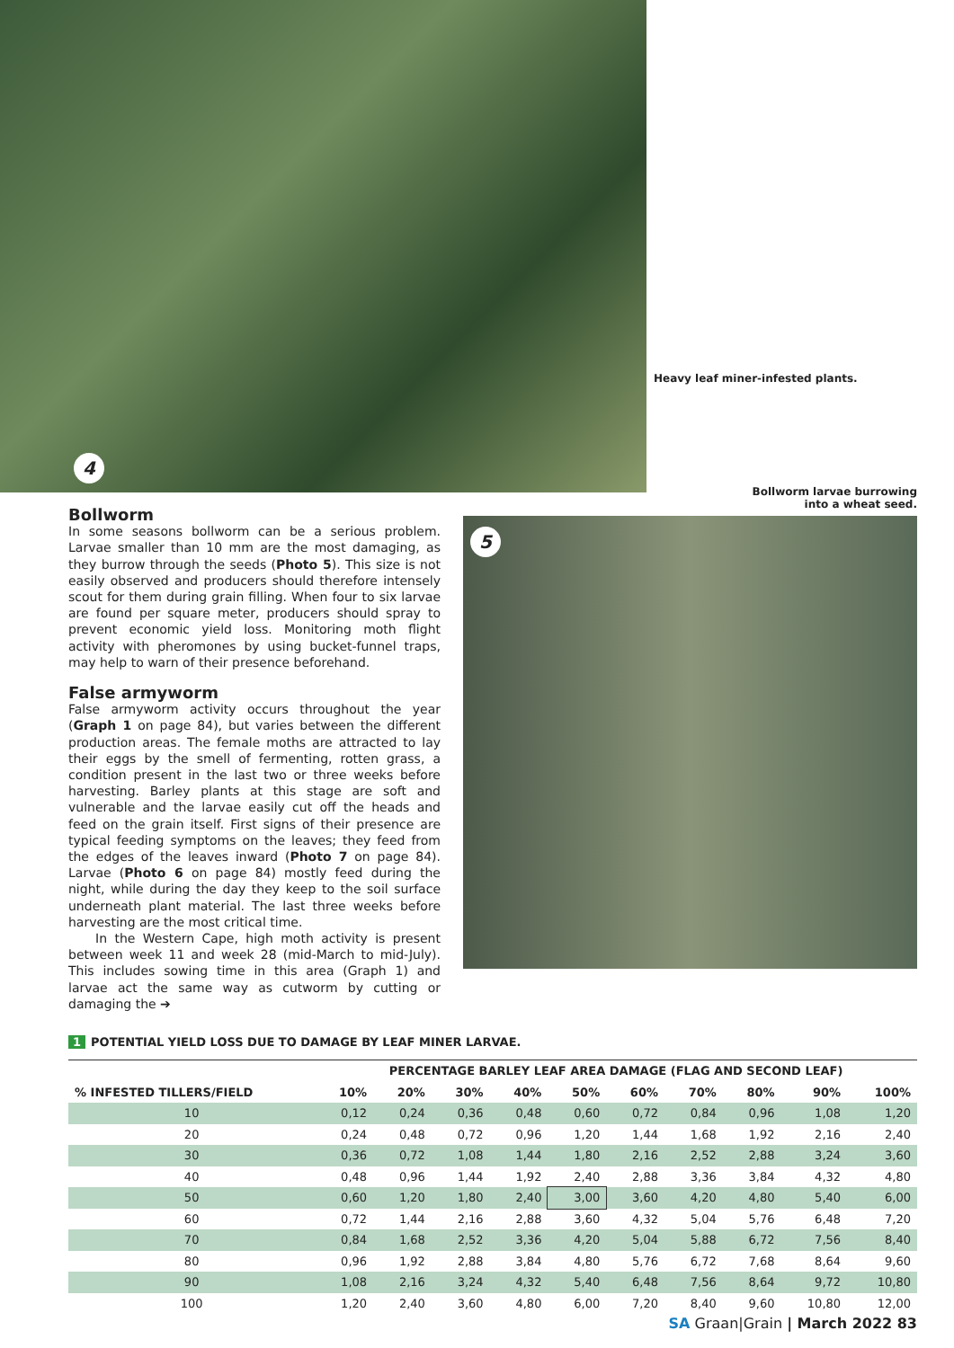4
Heavy leaf miner-infested plants.
Bollworm
In some seasons bollworm can be a serious problem. Larvae smaller than 10 mm are the most damaging, as they burrow through the seeds (Photo 5). This size is not easily observed and producers should therefore intensely scout for them during grain filling. When four to six larvae are found per square meter, producers should spray to prevent economic yield loss. Monitoring moth flight activity with pheromones by using bucket-funnel traps, may help to warn of their presence beforehand.
False armyworm
False armyworm activity occurs throughout the year (Graph 1 on page 84), but varies between the different production areas. The female moths are attracted to lay their eggs by the smell of fermenting, rotten grass, a condition present in the last two or three weeks before harvesting. Barley plants at this stage are soft and vulnerable and the larvae easily cut off the heads and feed on the grain itself. First signs of their presence are typical feeding symptoms on the leaves; they feed from the edges of the leaves inward (Photo 7 on page 84). Larvae (Photo 6 on page 84) mostly feed during the night, while during the day they keep to the soil surface underneath plant material. The last three weeks before harvesting are the most critical time.
In the Western Cape, high moth activity is present between week 11 and week 28 (mid-March to mid-July). This includes sowing time in this area (Graph 1) and larvae act the same way as cutworm by cutting or damaging the ➔
Bollworm larvae burrowing
into a wheat seed.
5
1 POTENTIAL YIELD LOSS DUE TO DAMAGE BY LEAF MINER LARVAE.
| | PERCENTAGE BARLEY LEAF AREA DAMAGE (FLAG AND SECOND LEAF) | | | | | | | | | |
| --- | --- | --- | --- | --- | --- | --- | --- | --- | --- | --- |
| % INFESTED TILLERS/FIELD | 10% | 20% | 30% | 40% | 50% | 60% | 70% | 80% | 90% | 100% |
| 10 | 0,12 | 0,24 | 0,36 | 0,48 | 0,60 | 0,72 | 0,84 | 0,96 | 1,08 | 1,20 |
| 20 | 0,24 | 0,48 | 0,72 | 0,96 | 1,20 | 1,44 | 1,68 | 1,92 | 2,16 | 2,40 |
| 30 | 0,36 | 0,72 | 1,08 | 1,44 | 1,80 | 2,16 | 2,52 | 2,88 | 3,24 | 3,60 |
| 40 | 0,48 | 0,96 | 1,44 | 1,92 | 2,40 | 2,88 | 3,36 | 3,84 | 4,32 | 4,80 |
| 50 | 0,60 | 1,20 | 1,80 | 2,40 | 3,00 | 3,60 | 4,20 | 4,80 | 5,40 | 6,00 |
| 60 | 0,72 | 1,44 | 2,16 | 2,88 | 3,60 | 4,32 | 5,04 | 5,76 | 6,48 | 7,20 |
| 70 | 0,84 | 1,68 | 2,52 | 3,36 | 4,20 | 5,04 | 5,88 | 6,72 | 7,56 | 8,40 |
| 80 | 0,96 | 1,92 | 2,88 | 3,84 | 4,80 | 5,76 | 6,72 | 7,68 | 8,64 | 9,60 |
| 90 | 1,08 | 2,16 | 3,24 | 4,32 | 5,40 | 6,48 | 7,56 | 8,64 | 9,72 | 10,80 |
| 100 | 1,20 | 2,40 | 3,60 | 4,80 | 6,00 | 7,20 | 8,40 | 9,60 | 10,80 | 12,00 |
SA Graan|Grain | March 2022 83